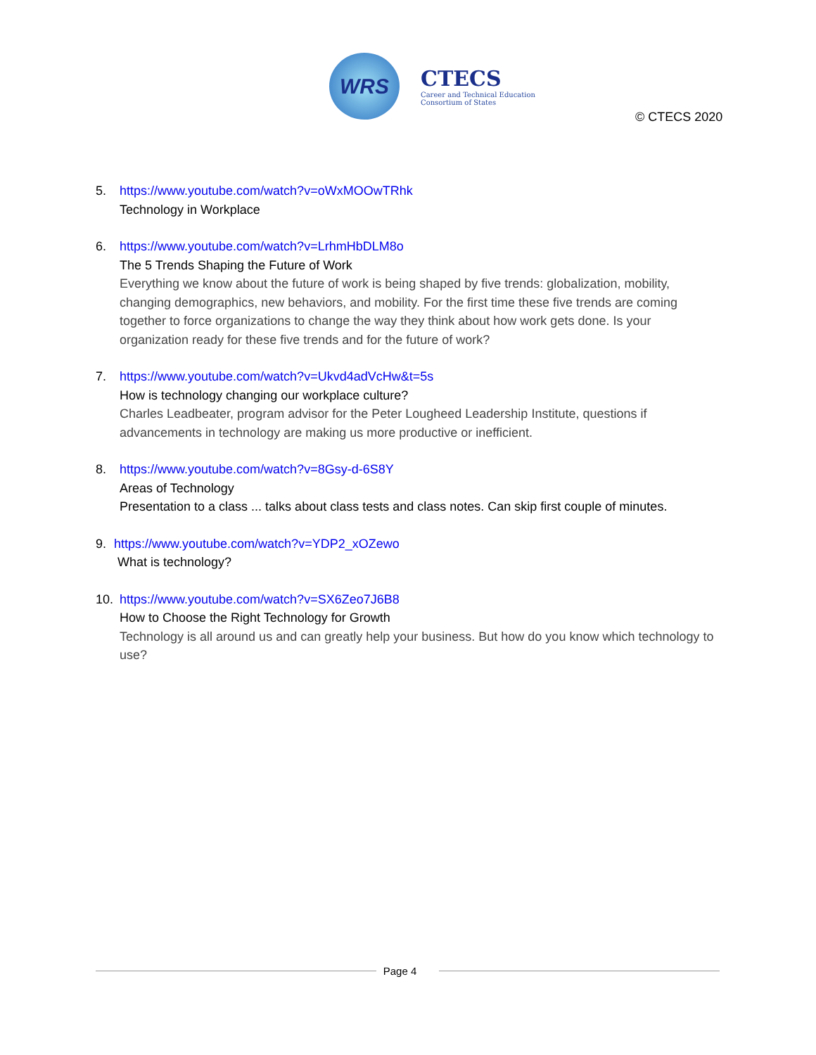WRS
CTECS
Career and Technical Education
Consortium of States
© CTECS 2020
5. https://www.youtube.com/watch?v=oWxMOOwTRhk
Technology in Workplace
6. https://www.youtube.com/watch?v=LrhmHbDLM8o
The 5 Trends Shaping the Future of Work
Everything we know about the future of work is being shaped by five trends: globalization, mobility, changing demographics, new behaviors, and mobility. For the first time these five trends are coming together to force organizations to change the way they think about how work gets done. Is your organization ready for these five trends and for the future of work?
7. https://www.youtube.com/watch?v=Ukvd4adVcHw&t=5s
How is technology changing our workplace culture?
Charles Leadbeater, program advisor for the Peter Lougheed Leadership Institute, questions if advancements in technology are making us more productive or inefficient.
8. https://www.youtube.com/watch?v=8Gsy-d-6S8Y
Areas of Technology
Presentation to a class ... talks about class tests and class notes. Can skip first couple of minutes.
9. https://www.youtube.com/watch?v=YDP2_xOZewo
What is technology?
10. https://www.youtube.com/watch?v=SX6Zeo7J6B8
How to Choose the Right Technology for Growth
Technology is all around us and can greatly help your business. But how do you know which technology to use?
Page 4